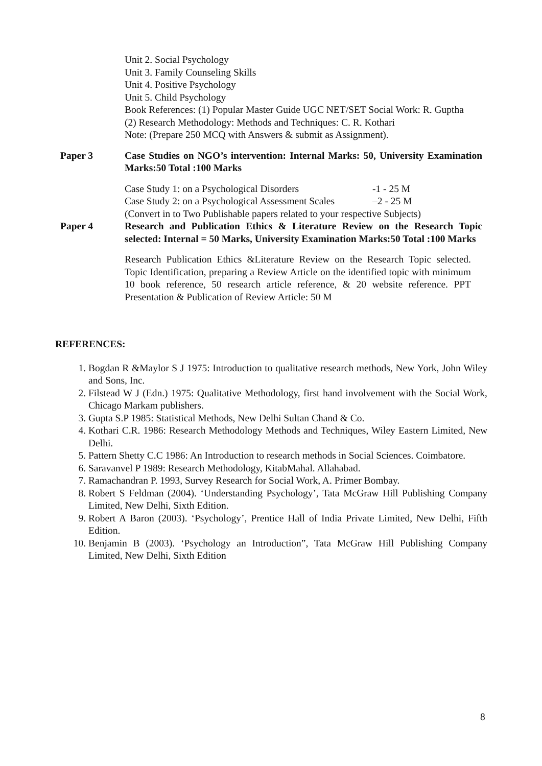Unit 2. Social Psychology
Unit 3. Family Counseling Skills
Unit 4. Positive Psychology
Unit 5. Child Psychology
Book References: (1) Popular Master Guide UGC NET/SET Social Work: R. Guptha
(2) Research Methodology: Methods and Techniques: C. R. Kothari
Note: (Prepare 250 MCQ with Answers & submit as Assignment).
Paper 3 Case Studies on NGO’s intervention: Internal Marks: 50, University Examination Marks:50 Total :100 Marks
Case Study 1: on a Psychological Disorders -1 - 25 M
Case Study 2: on a Psychological Assessment Scales –2 - 25 M
(Convert in to Two Publishable papers related to your respective Subjects)
Paper 4 Research and Publication Ethics & Literature Review on the Research Topic selected: Internal = 50 Marks, University Examination Marks:50 Total :100 Marks
Research Publication Ethics &Literature Review on the Research Topic selected. Topic Identification, preparing a Review Article on the identified topic with minimum 10 book reference, 50 research article reference, & 20 website reference. PPT Presentation & Publication of Review Article: 50 M
REFERENCES:
1. Bogdan R &Maylor S J 1975: Introduction to qualitative research methods, New York, John Wiley and Sons, Inc.
2. Filstead W J (Edn.) 1975: Qualitative Methodology, first hand involvement with the Social Work, Chicago Markam publishers.
3. Gupta S.P 1985: Statistical Methods, New Delhi Sultan Chand & Co.
4. Kothari C.R. 1986: Research Methodology Methods and Techniques, Wiley Eastern Limited, New Delhi.
5. Pattern Shetty C.C 1986: An Introduction to research methods in Social Sciences. Coimbatore.
6. Saravanvel P 1989: Research Methodology, KitabMahal. Allahabad.
7. Ramachandran P. 1993, Survey Research for Social Work, A. Primer Bombay.
8. Robert S Feldman (2004). ‘Understanding Psychology’, Tata McGraw Hill Publishing Company Limited, New Delhi, Sixth Edition.
9. Robert A Baron (2003). ‘Psychology’, Prentice Hall of India Private Limited, New Delhi, Fifth Edition.
10. Benjamin B (2003). ‘Psychology an Introduction”, Tata McGraw Hill Publishing Company Limited, New Delhi, Sixth Edition
8